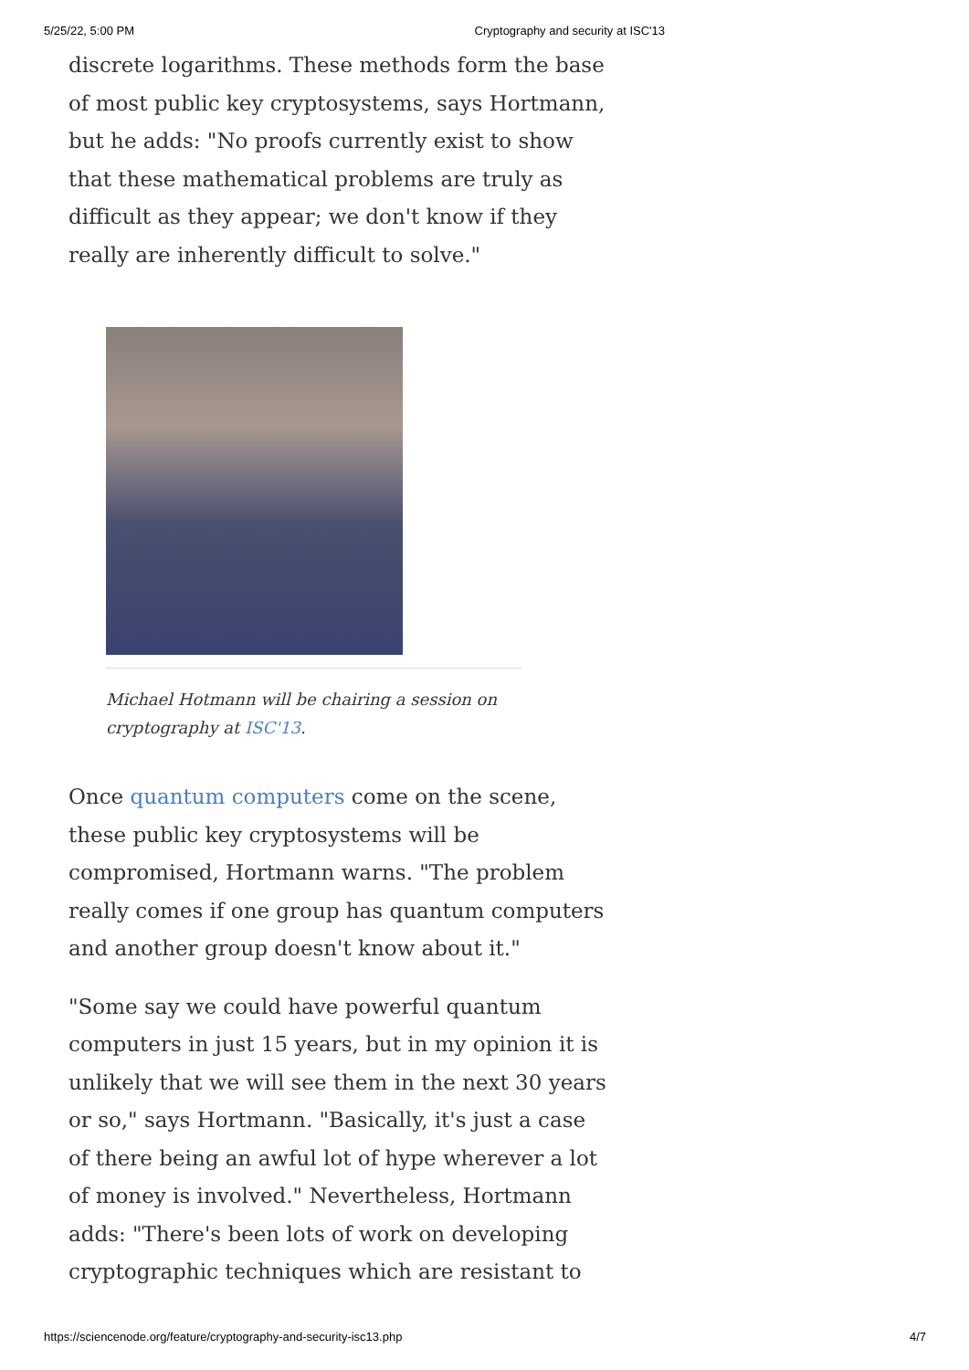5/25/22, 5:00 PM Cryptography and security at ISC'13
discrete logarithms. These methods form the base of most public key cryptosystems, says Hortmann, but he adds: "No proofs currently exist to show that these mathematical problems are truly as difficult as they appear; we don't know if they really are inherently difficult to solve."
Michael Hotmann will be chairing a session on cryptography at ISC'13.
Once quantum computers come on the scene, these public key cryptosystems will be compromised, Hortmann warns. "The problem really comes if one group has quantum computers and another group doesn't know about it."
"Some say we could have powerful quantum computers in just 15 years, but in my opinion it is unlikely that we will see them in the next 30 years or so," says Hortmann. "Basically, it's just a case of there being an awful lot of hype wherever a lot of money is involved." Nevertheless, Hortmann adds: "There's been lots of work on developing cryptographic techniques which are resistant to
https://sciencenode.org/feature/cryptography-and-security-isc13.php 4/7